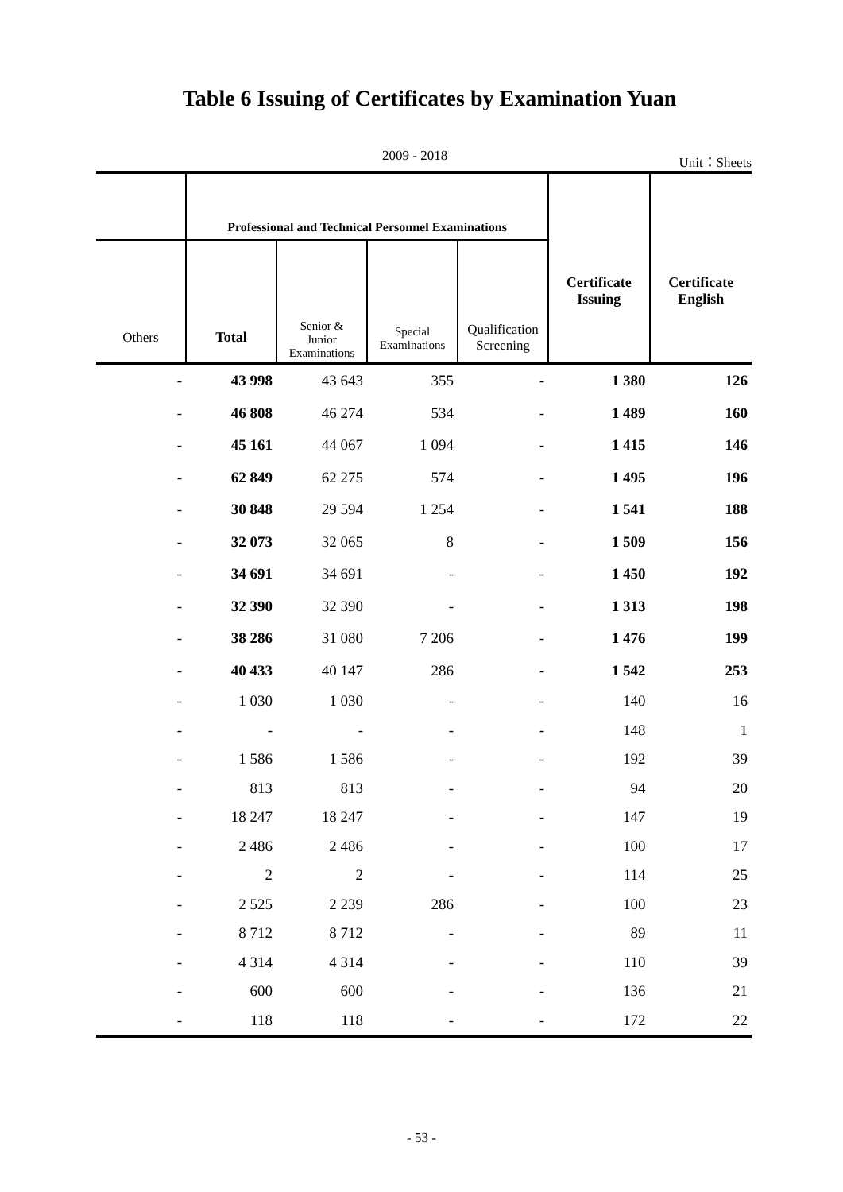Table 6 Issuing of Certificates by Examination Yuan
2009 - 2018 Unit：Sheets
| | Professional and Technical Personnel Examinations | | | | Certificate Issuing | Certificate English |
| --- | --- | --- | --- | --- | --- | --- |
| Others | Total | Senior & Junior Examinations | Special Examinations | Qualification Screening | | |
| - | 43 998 | 43 643 | 355 | - | 1 380 | 126 |
| - | 46 808 | 46 274 | 534 | - | 1 489 | 160 |
| - | 45 161 | 44 067 | 1 094 | - | 1 415 | 146 |
| - | 62 849 | 62 275 | 574 | - | 1 495 | 196 |
| - | 30 848 | 29 594 | 1 254 | - | 1 541 | 188 |
| - | 32 073 | 32 065 | 8 | - | 1 509 | 156 |
| - | 34 691 | 34 691 | - | - | 1 450 | 192 |
| - | 32 390 | 32 390 | - | - | 1 313 | 198 |
| - | 38 286 | 31 080 | 7 206 | - | 1 476 | 199 |
| - | 40 433 | 40 147 | 286 | - | 1 542 | 253 |
| - | 1 030 | 1 030 | - | - | 140 | 16 |
| - | - | - | - | - | 148 | 1 |
| - | 1 586 | 1 586 | - | - | 192 | 39 |
| - | 813 | 813 | - | - | 94 | 20 |
| - | 18 247 | 18 247 | - | - | 147 | 19 |
| - | 2 486 | 2 486 | - | - | 100 | 17 |
| - | 2 | 2 | - | - | 114 | 25 |
| - | 2 525 | 2 239 | 286 | - | 100 | 23 |
| - | 8 712 | 8 712 | - | - | 89 | 11 |
| - | 4 314 | 4 314 | - | - | 110 | 39 |
| - | 600 | 600 | - | - | 136 | 21 |
| - | 118 | 118 | - | - | 172 | 22 |
- 53 -